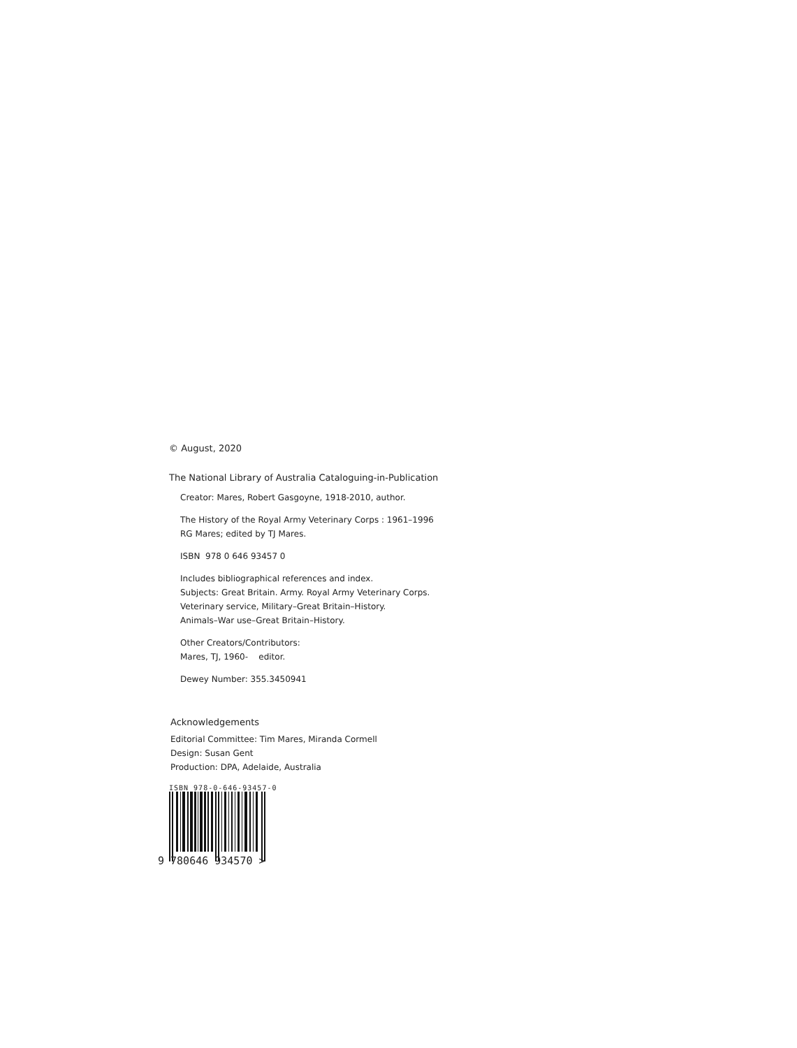© August, 2020
The National Library of Australia Cataloguing-in-Publication
Creator: Mares, Robert Gasgoyne, 1918-2010, author.
The History of the Royal Army Veterinary Corps : 1961–1996
RG Mares; edited by TJ Mares.
ISBN 978 0 646 93457 0
Includes bibliographical references and index.
Subjects: Great Britain. Army. Royal Army Veterinary Corps.
Veterinary service, Military–Great Britain–History.
Animals–War use–Great Britain–History.
Other Creators/Contributors:
Mares, TJ, 1960- editor.
Dewey Number: 355.3450941
Acknowledgements
Editorial Committee: Tim Mares, Miranda Cormell
Design: Susan Gent
Production: DPA, Adelaide, Australia
ISBN 978-0-646-93457-0
9 780646 934570 >